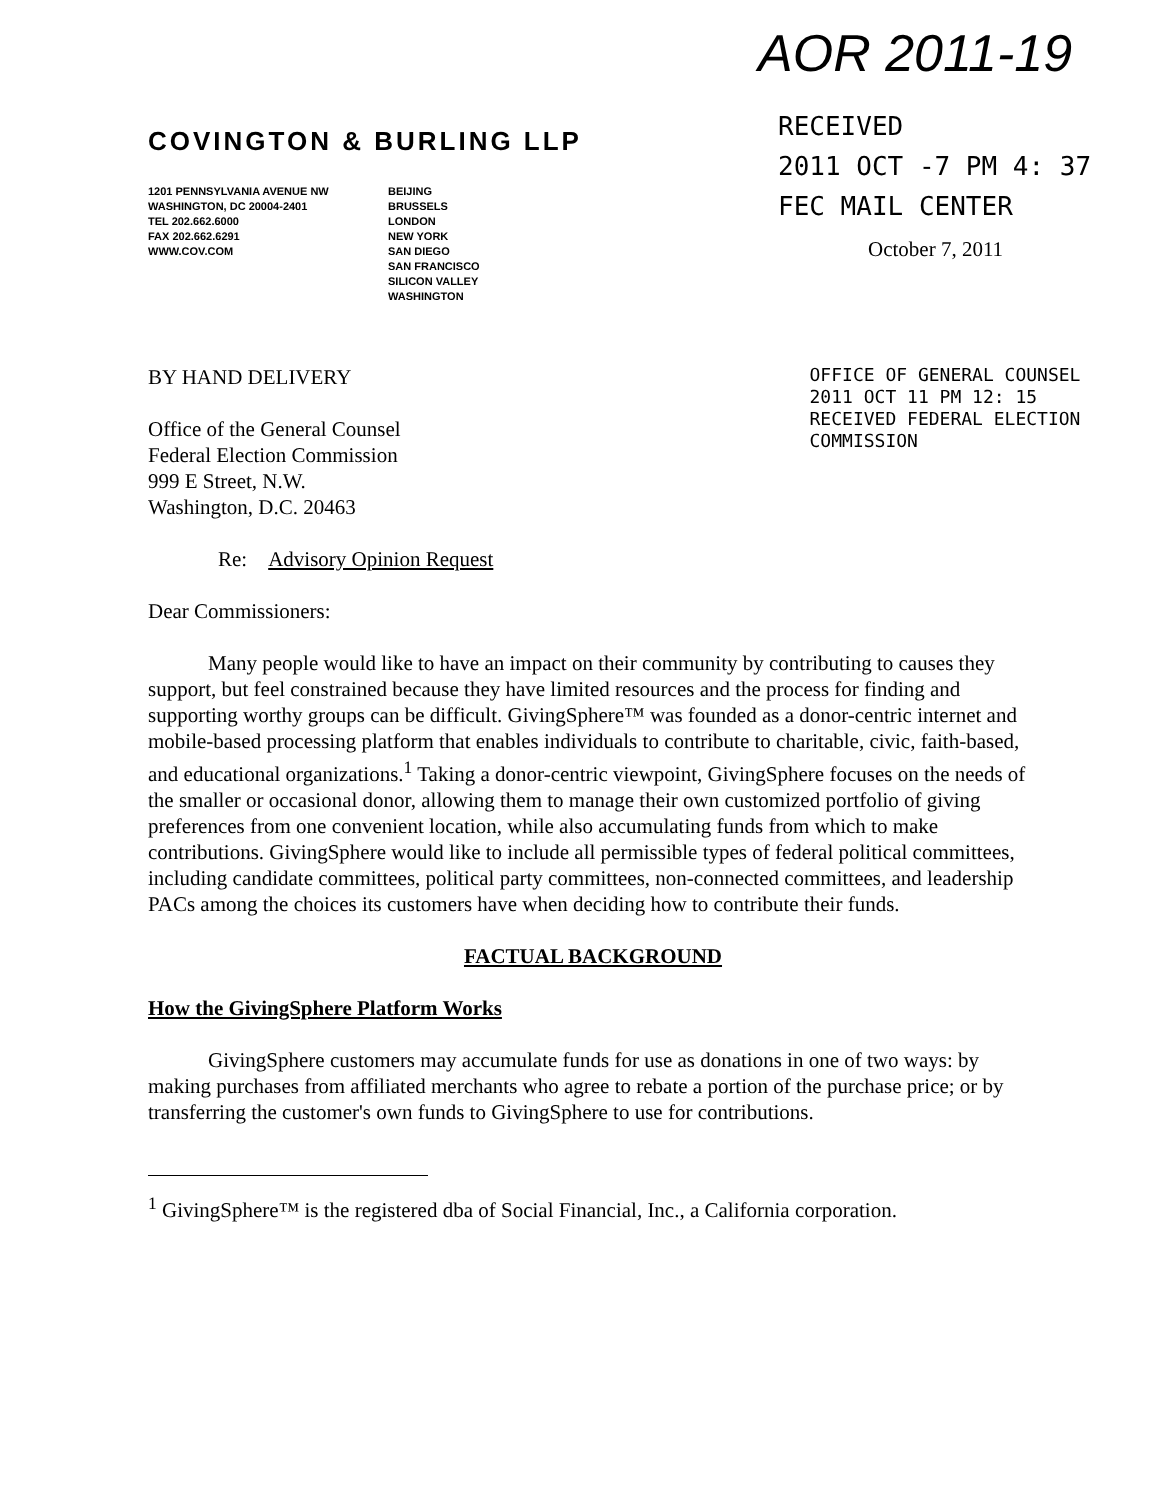COVINGTON & BURLING LLP
1201 PENNSYLVANIA AVENUE NW
WASHINGTON, DC 20004-2401
TEL 202.662.6000
FAX 202.662.6291
WWW.COV.COM
BEIJING
BRUSSELS
LONDON
NEW YORK
SAN DIEGO
SAN FRANCISCO
SILICON VALLEY
WASHINGTON
AOR 2011-19
RECEIVED
2011 OCT -7 PM 4: 37
FEC MAIL CENTER
October 7, 2011
BY HAND DELIVERY
Office of the General Counsel
Federal Election Commission
999 E Street, N.W.
Washington, D.C. 20463
Re: Advisory Opinion Request
OFFICE OF GENERAL COUNSEL
2011 OCT 11 PM 12: 15
RECEIVED FEDERAL ELECTION COMMISSION
Dear Commissioners:
Many people would like to have an impact on their community by contributing to causes they support, but feel constrained because they have limited resources and the process for finding and supporting worthy groups can be difficult. GivingSphere™ was founded as a donor-centric internet and mobile-based processing platform that enables individuals to contribute to charitable, civic, faith-based, and educational organizations.<sup>1</sup> Taking a donor-centric viewpoint, GivingSphere focuses on the needs of the smaller or occasional donor, allowing them to manage their own customized portfolio of giving preferences from one convenient location, while also accumulating funds from which to make contributions. GivingSphere would like to include all permissible types of federal political committees, including candidate committees, political party committees, non-connected committees, and leadership PACs among the choices its customers have when deciding how to contribute their funds.
FACTUAL BACKGROUND
How the GivingSphere Platform Works
GivingSphere customers may accumulate funds for use as donations in one of two ways: by making purchases from affiliated merchants who agree to rebate a portion of the purchase price; or by transferring the customer's own funds to GivingSphere to use for contributions.
<sup>1</sup> GivingSphere™ is the registered dba of Social Financial, Inc., a California corporation.